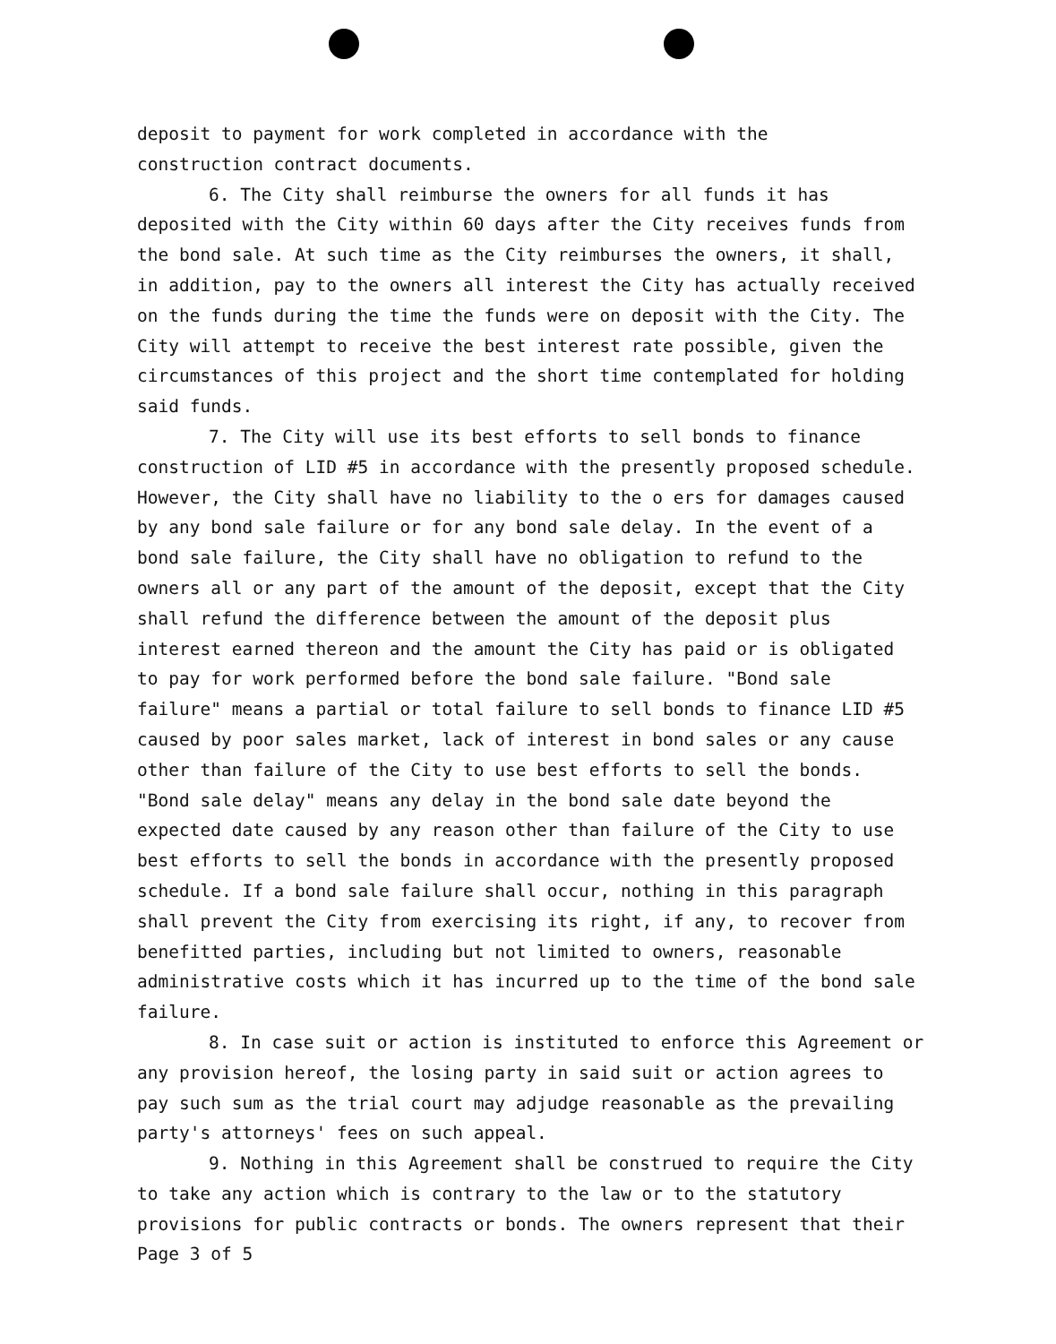deposit to payment for work completed in accordance with the
construction contract documents.
6. The City shall reimburse the owners for all funds it has deposited with the City within 60 days after the City receives funds from the bond sale. At such time as the City reimburses the owners, it shall, in addition, pay to the owners all interest the City has actually received on the funds during the time the funds were on deposit with the City. The City will attempt to receive the best interest rate possible, given the circumstances of this project and the short time contemplated for holding said funds.
7. The City will use its best efforts to sell bonds to finance construction of LID #5 in accordance with the presently proposed schedule. However, the City shall have no liability to the o ers for damages caused by any bond sale failure or for any bond sale delay. In the event of a bond sale failure, the City shall have no obligation to refund to the owners all or any part of the amount of the deposit, except that the City shall refund the difference between the amount of the deposit plus interest earned thereon and the amount the City has paid or is obligated to pay for work performed before the bond sale failure. "Bond sale failure" means a partial or total failure to sell bonds to finance LID #5 caused by poor sales market, lack of interest in bond sales or any cause other than failure of the City to use best efforts to sell the bonds. "Bond sale delay" means any delay in the bond sale date beyond the expected date caused by any reason other than failure of the City to use best efforts to sell the bonds in accordance with the presently proposed schedule. If a bond sale failure shall occur, nothing in this paragraph shall prevent the City from exercising its right, if any, to recover from benefitted parties, including but not limited to owners, reasonable administrative costs which it has incurred up to the time of the bond sale failure.
8. In case suit or action is instituted to enforce this Agreement or any provision hereof, the losing party in said suit or action agrees to pay such sum as the trial court may adjudge reasonable as the prevailing party's attorneys' fees on such appeal.
9. Nothing in this Agreement shall be construed to require the City to take any action which is contrary to the law or to the statutory provisions for public contracts or bonds. The owners represent that their
Page 3 of 5